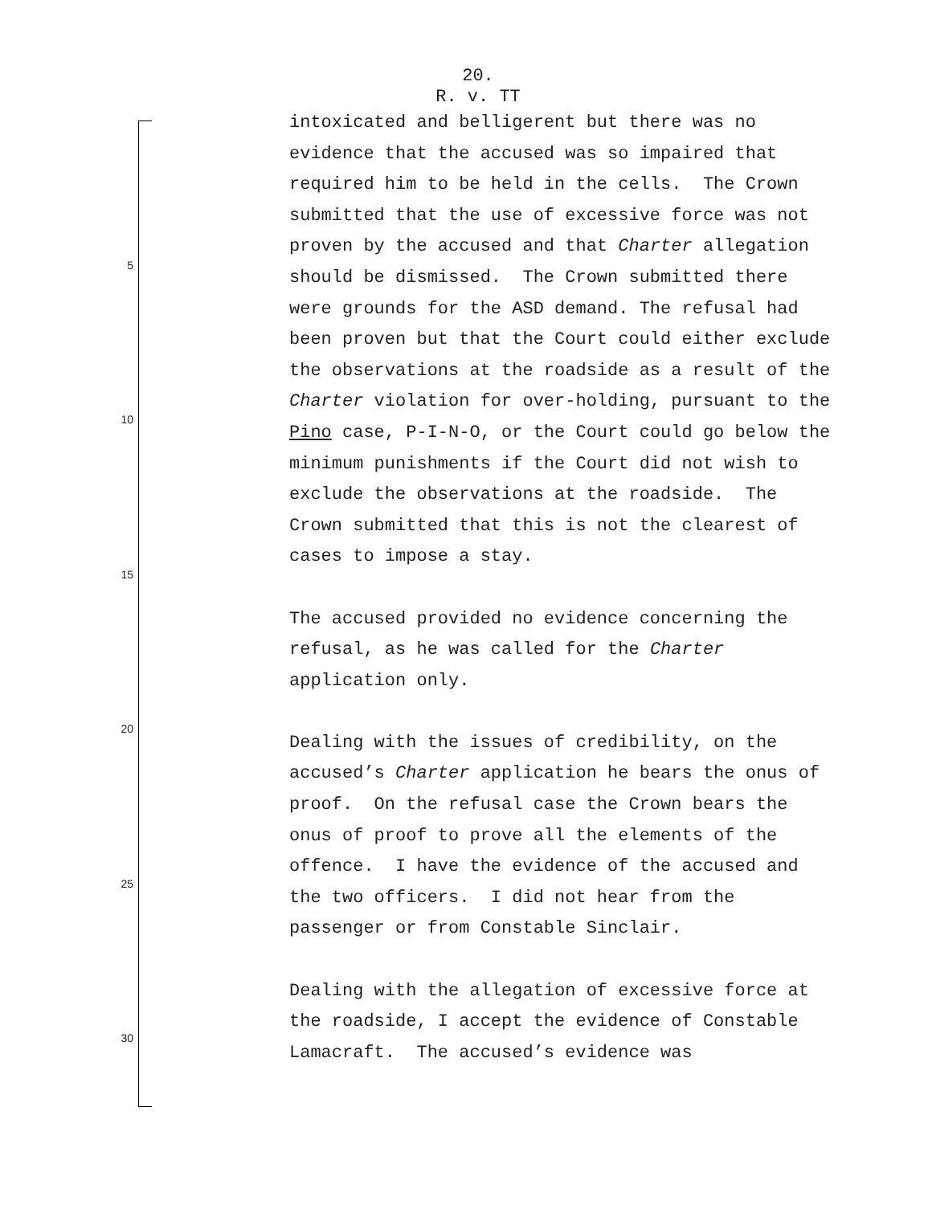20.
R. v. TT
5
10
15
20
25
30
intoxicated and belligerent but there was no evidence that the accused was so impaired that required him to be held in the cells. The Crown submitted that the use of excessive force was not proven by the accused and that Charter allegation should be dismissed. The Crown submitted there were grounds for the ASD demand. The refusal had been proven but that the Court could either exclude the observations at the roadside as a result of the Charter violation for over-holding, pursuant to the Pino case, P-I-N-O, or the Court could go below the minimum punishments if the Court did not wish to exclude the observations at the roadside. The Crown submitted that this is not the clearest of cases to impose a stay.
The accused provided no evidence concerning the refusal, as he was called for the Charter application only.
Dealing with the issues of credibility, on the accused’s Charter application he bears the onus of proof. On the refusal case the Crown bears the onus of proof to prove all the elements of the offence. I have the evidence of the accused and the two officers. I did not hear from the passenger or from Constable Sinclair.
Dealing with the allegation of excessive force at the roadside, I accept the evidence of Constable Lamacraft. The accused’s evidence was